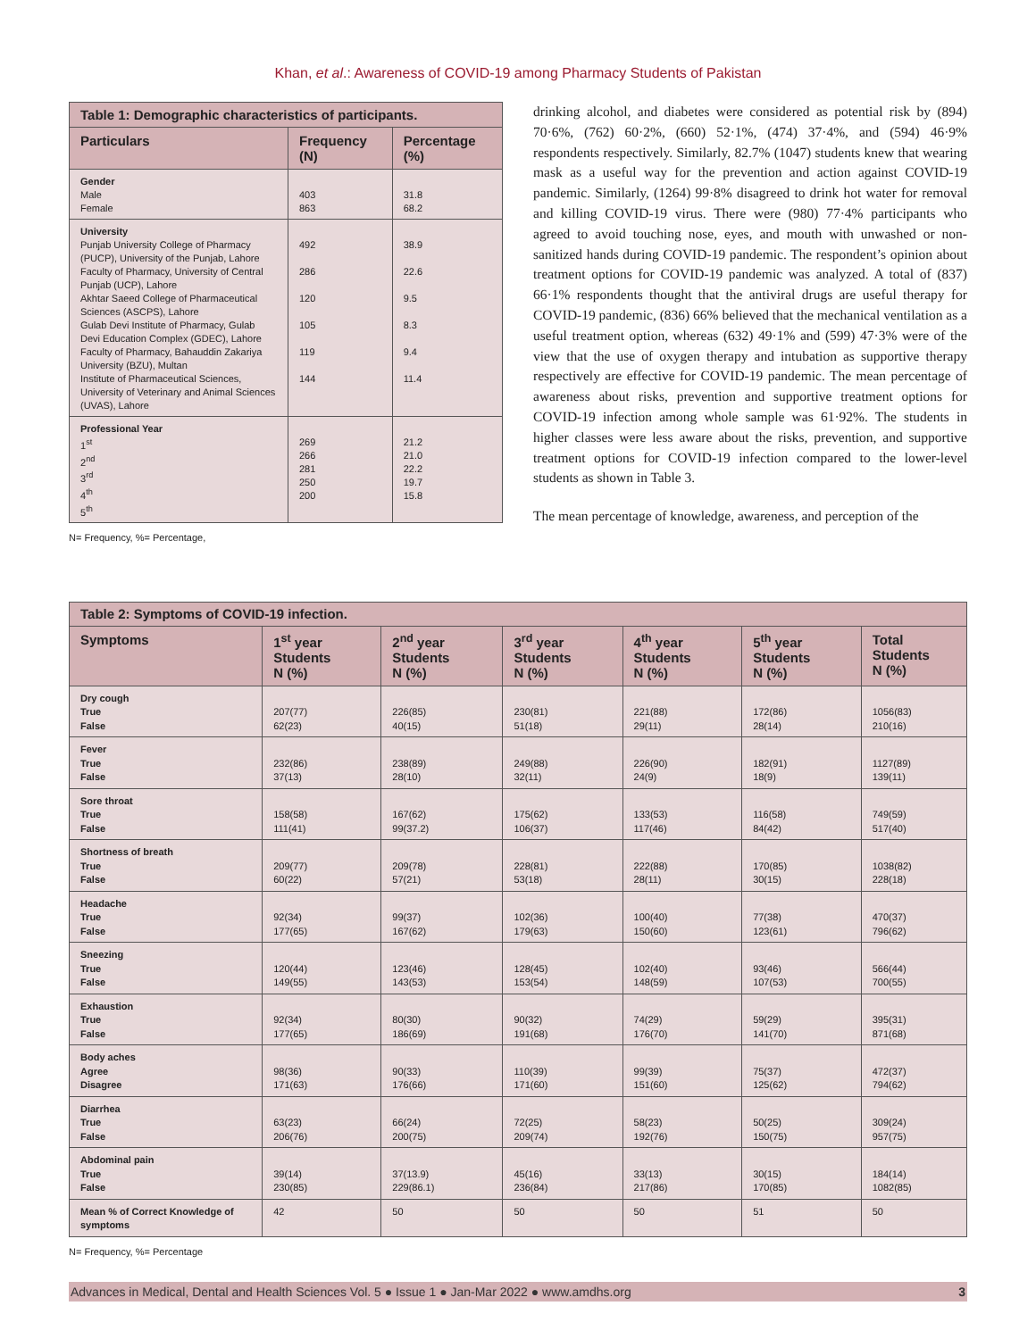Khan, et al.: Awareness of COVID-19 among Pharmacy Students of Pakistan
| Table 1: Demographic characteristics of participants. | | |
| Particulars | Frequency (N) | Percentage (%) |
| Gender Male Female | 403 863 | 31.8 68.2 |
| University Punjab University College of Pharmacy (PUCP), University of the Punjab, Lahore Faculty of Pharmacy, University of Central Punjab (UCP), Lahore Akhtar Saeed College of Pharmaceutical Sciences (ASCPS), Lahore Gulab Devi Institute of Pharmacy, Gulab Devi Education Complex (GDEC), Lahore Faculty of Pharmacy, Bahauddin Zakariya University (BZU), Multan Institute of Pharmaceutical Sciences, University of Veterinary and Animal Sciences (UVAS), Lahore | 492 286 120 105 119 144 | 38.9 22.6 9.5 8.3 9.4 11.4 |
| Professional Year 1<sup>st</sup> 2<sup>nd</sup> 3<sup>rd</sup> 4<sup>th</sup> 5<sup>th</sup> | 269 266 281 250 200 | 21.2 21.0 22.2 19.7 15.8 |
N= Frequency, %= Percentage,
drinking alcohol, and diabetes were considered as potential risk by (894) 70·6%, (762) 60·2%, (660) 52·1%, (474) 37·4%, and (594) 46·9% respondents respectively. Similarly, 82.7% (1047) students knew that wearing mask as a useful way for the prevention and action against COVID-19 pandemic. Similarly, (1264) 99·8% disagreed to drink hot water for removal and killing COVID-19 virus. There were (980) 77·4% participants who agreed to avoid touching nose, eyes, and mouth with unwashed or non-sanitized hands during COVID-19 pandemic. The respondent’s opinion about treatment options for COVID-19 pandemic was analyzed. A total of (837) 66·1% respondents thought that the antiviral drugs are useful therapy for COVID-19 pandemic, (836) 66% believed that the mechanical ventilation as a useful treatment option, whereas (632) 49·1% and (599) 47·3% were of the view that the use of oxygen therapy and intubation as supportive therapy respectively are effective for COVID-19 pandemic. The mean percentage of awareness about risks, prevention and supportive treatment options for COVID-19 infection among whole sample was 61·92%. The students in higher classes were less aware about the risks, prevention, and supportive treatment options for COVID-19 infection compared to the lower-level students as shown in Table 3.
The mean percentage of knowledge, awareness, and perception of the
| Table 2: Symptoms of COVID-19 infection. | | | | | | |
| Symptoms | 1<sup>st</sup> year Students N (%) | 2<sup>nd</sup> year Students N (%) | 3<sup>rd</sup> year Students N (%) | 4<sup>th</sup> year Students N (%) | 5<sup>th</sup> year Students N (%) | Total Students N (%) |
| Dry cough True False | 207(77) 62(23) | 226(85) 40(15) | 230(81) 51(18) | 221(88) 29(11) | 172(86) 28(14) | 1056(83) 210(16) |
| Fever True False | 232(86) 37(13) | 238(89) 28(10) | 249(88) 32(11) | 226(90) 24(9) | 182(91) 18(9) | 1127(89) 139(11) |
| Sore throat True False | 158(58) 111(41) | 167(62) 99(37.2) | 175(62) 106(37) | 133(53) 117(46) | 116(58) 84(42) | 749(59) 517(40) |
| Shortness of breath True False | 209(77) 60(22) | 209(78) 57(21) | 228(81) 53(18) | 222(88) 28(11) | 170(85) 30(15) | 1038(82) 228(18) |
| Headache True False | 92(34) 177(65) | 99(37) 167(62) | 102(36) 179(63) | 100(40) 150(60) | 77(38) 123(61) | 470(37) 796(62) |
| Sneezing True False | 120(44) 149(55) | 123(46) 143(53) | 128(45) 153(54) | 102(40) 148(59) | 93(46) 107(53) | 566(44) 700(55) |
| Exhaustion True False | 92(34) 177(65) | 80(30) 186(69) | 90(32) 191(68) | 74(29) 176(70) | 59(29) 141(70) | 395(31) 871(68) |
| Body aches Agree Disagree | 98(36) 171(63) | 90(33) 176(66) | 110(39) 171(60) | 99(39) 151(60) | 75(37) 125(62) | 472(37) 794(62) |
| Diarrhea True False | 63(23) 206(76) | 66(24) 200(75) | 72(25) 209(74) | 58(23) 192(76) | 50(25) 150(75) | 309(24) 957(75) |
| Abdominal pain True False | 39(14) 230(85) | 37(13.9) 229(86.1) | 45(16) 236(84) | 33(13) 217(86) | 30(15) 170(85) | 184(14) 1082(85) |
| Mean % of Correct Knowledge of symptoms | 42 | 50 | 50 | 50 | 51 | 50 |
N= Frequency, %= Percentage
Advances in Medical, Dental and Health Sciences Vol. 5 ● Issue 1 ● Jan-Mar 2022 ● www.amdhs.org 3